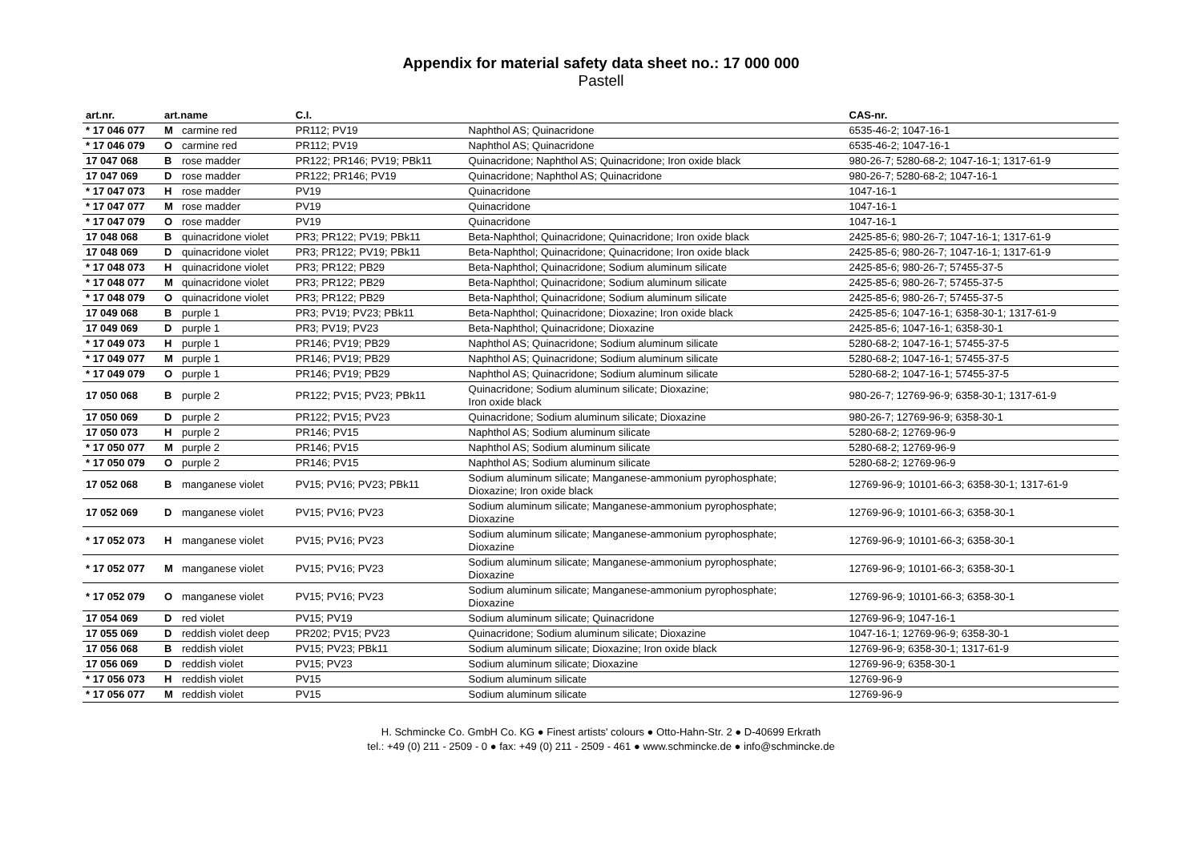Appendix for material safety data sheet no.: 17 000 000
Pastell
| art.nr. | art.name | | C.I. | | CAS-nr. |
| --- | --- | --- | --- | --- | --- |
| * 17 046 077 | M | carmine red | PR112; PV19 | Naphthol AS; Quinacridone | 6535-46-2; 1047-16-1 |
| * 17 046 079 | O | carmine red | PR112; PV19 | Naphthol AS; Quinacridone | 6535-46-2; 1047-16-1 |
| 17 047 068 | B | rose madder | PR122; PR146; PV19; PBk11 | Quinacridone; Naphthol AS; Quinacridone; Iron oxide black | 980-26-7; 5280-68-2; 1047-16-1; 1317-61-9 |
| 17 047 069 | D | rose madder | PR122; PR146; PV19 | Quinacridone; Naphthol AS; Quinacridone | 980-26-7; 5280-68-2; 1047-16-1 |
| * 17 047 073 | H | rose madder | PV19 | Quinacridone | 1047-16-1 |
| * 17 047 077 | M | rose madder | PV19 | Quinacridone | 1047-16-1 |
| * 17 047 079 | O | rose madder | PV19 | Quinacridone | 1047-16-1 |
| 17 048 068 | B | quinacridone violet | PR3; PR122; PV19; PBk11 | Beta-Naphthol; Quinacridone; Quinacridone; Iron oxide black | 2425-85-6; 980-26-7; 1047-16-1; 1317-61-9 |
| 17 048 069 | D | quinacridone violet | PR3; PR122; PV19; PBk11 | Beta-Naphthol; Quinacridone; Quinacridone; Iron oxide black | 2425-85-6; 980-26-7; 1047-16-1; 1317-61-9 |
| * 17 048 073 | H | quinacridone violet | PR3; PR122; PB29 | Beta-Naphthol; Quinacridone; Sodium aluminum silicate | 2425-85-6; 980-26-7; 57455-37-5 |
| * 17 048 077 | M | quinacridone violet | PR3; PR122; PB29 | Beta-Naphthol; Quinacridone; Sodium aluminum silicate | 2425-85-6; 980-26-7; 57455-37-5 |
| * 17 048 079 | O | quinacridone violet | PR3; PR122; PB29 | Beta-Naphthol; Quinacridone; Sodium aluminum silicate | 2425-85-6; 980-26-7; 57455-37-5 |
| 17 049 068 | B | purple 1 | PR3; PV19; PV23; PBk11 | Beta-Naphthol; Quinacridone; Dioxazine; Iron oxide black | 2425-85-6; 1047-16-1; 6358-30-1; 1317-61-9 |
| 17 049 069 | D | purple 1 | PR3; PV19; PV23 | Beta-Naphthol; Quinacridone; Dioxazine | 2425-85-6; 1047-16-1; 6358-30-1 |
| * 17 049 073 | H | purple 1 | PR146; PV19; PB29 | Naphthol AS; Quinacridone; Sodium aluminum silicate | 5280-68-2; 1047-16-1; 57455-37-5 |
| * 17 049 077 | M | purple 1 | PR146; PV19; PB29 | Naphthol AS; Quinacridone; Sodium aluminum silicate | 5280-68-2; 1047-16-1; 57455-37-5 |
| * 17 049 079 | O | purple 1 | PR146; PV19; PB29 | Naphthol AS; Quinacridone; Sodium aluminum silicate | 5280-68-2; 1047-16-1; 57455-37-5 |
| 17 050 068 | B | purple 2 | PR122; PV15; PV23; PBk11 | Quinacridone; Sodium aluminum silicate; Dioxazine; Iron oxide black | 980-26-7; 12769-96-9; 6358-30-1; 1317-61-9 |
| 17 050 069 | D | purple 2 | PR122; PV15; PV23 | Quinacridone; Sodium aluminum silicate; Dioxazine | 980-26-7; 12769-96-9; 6358-30-1 |
| 17 050 073 | H | purple 2 | PR146; PV15 | Naphthol AS; Sodium aluminum silicate | 5280-68-2; 12769-96-9 |
| * 17 050 077 | M | purple 2 | PR146; PV15 | Naphthol AS; Sodium aluminum silicate | 5280-68-2; 12769-96-9 |
| * 17 050 079 | O | purple 2 | PR146; PV15 | Naphthol AS; Sodium aluminum silicate | 5280-68-2; 12769-96-9 |
| 17 052 068 | B | manganese violet | PV15; PV16; PV23; PBk11 | Sodium aluminum silicate; Manganese-ammonium pyrophosphate; Dioxazine; Iron oxide black | 12769-96-9; 10101-66-3; 6358-30-1; 1317-61-9 |
| 17 052 069 | D | manganese violet | PV15; PV16; PV23 | Sodium aluminum silicate; Manganese-ammonium pyrophosphate; Dioxazine | 12769-96-9; 10101-66-3; 6358-30-1 |
| * 17 052 073 | H | manganese violet | PV15; PV16; PV23 | Sodium aluminum silicate; Manganese-ammonium pyrophosphate; Dioxazine | 12769-96-9; 10101-66-3; 6358-30-1 |
| * 17 052 077 | M | manganese violet | PV15; PV16; PV23 | Sodium aluminum silicate; Manganese-ammonium pyrophosphate; Dioxazine | 12769-96-9; 10101-66-3; 6358-30-1 |
| * 17 052 079 | O | manganese violet | PV15; PV16; PV23 | Sodium aluminum silicate; Manganese-ammonium pyrophosphate; Dioxazine | 12769-96-9; 10101-66-3; 6358-30-1 |
| 17 054 069 | D | red violet | PV15; PV19 | Sodium aluminum silicate; Quinacridone | 12769-96-9; 1047-16-1 |
| 17 055 069 | D | reddish violet deep | PR202; PV15; PV23 | Quinacridone; Sodium aluminum silicate; Dioxazine | 1047-16-1; 12769-96-9; 6358-30-1 |
| 17 056 068 | B | reddish violet | PV15; PV23; PBk11 | Sodium aluminum silicate; Dioxazine; Iron oxide black | 12769-96-9; 6358-30-1; 1317-61-9 |
| 17 056 069 | D | reddish violet | PV15; PV23 | Sodium aluminum silicate; Dioxazine | 12769-96-9; 6358-30-1 |
| * 17 056 073 | H | reddish violet | PV15 | Sodium aluminum silicate | 12769-96-9 |
| * 17 056 077 | M | reddish violet | PV15 | Sodium aluminum silicate | 12769-96-9 |
H. Schmincke Co. GmbH Co. KG ● Finest artists' colours ● Otto-Hahn-Str. 2 ● D-40699 Erkrath
tel.: +49 (0) 211 - 2509 - 0 ● fax: +49 (0) 211 - 2509 - 461 ● www.schmincke.de ● info@schmincke.de